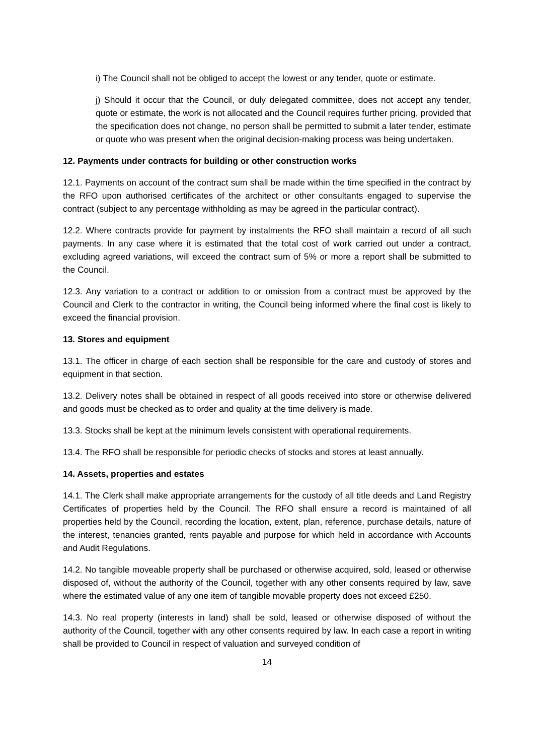i) The Council shall not be obliged to accept the lowest or any tender, quote or estimate.
j) Should it occur that the Council, or duly delegated committee, does not accept any tender, quote or estimate, the work is not allocated and the Council requires further pricing, provided that the specification does not change, no person shall be permitted to submit a later tender, estimate or quote who was present when the original decision-making process was being undertaken.
12. Payments under contracts for building or other construction works
12.1. Payments on account of the contract sum shall be made within the time specified in the contract by the RFO upon authorised certificates of the architect or other consultants engaged to supervise the contract (subject to any percentage withholding as may be agreed in the particular contract).
12.2. Where contracts provide for payment by instalments the RFO shall maintain a record of all such payments. In any case where it is estimated that the total cost of work carried out under a contract, excluding agreed variations, will exceed the contract sum of 5% or more a report shall be submitted to the Council.
12.3. Any variation to a contract or addition to or omission from a contract must be approved by the Council and Clerk to the contractor in writing, the Council being informed where the final cost is likely to exceed the financial provision.
13. Stores and equipment
13.1. The officer in charge of each section shall be responsible for the care and custody of stores and equipment in that section.
13.2. Delivery notes shall be obtained in respect of all goods received into store or otherwise delivered and goods must be checked as to order and quality at the time delivery is made.
13.3. Stocks shall be kept at the minimum levels consistent with operational requirements.
13.4. The RFO shall be responsible for periodic checks of stocks and stores at least annually.
14. Assets, properties and estates
14.1. The Clerk shall make appropriate arrangements for the custody of all title deeds and Land Registry Certificates of properties held by the Council. The RFO shall ensure a record is maintained of all properties held by the Council, recording the location, extent, plan, reference, purchase details, nature of the interest, tenancies granted, rents payable and purpose for which held in accordance with Accounts and Audit Regulations.
14.2. No tangible moveable property shall be purchased or otherwise acquired, sold, leased or otherwise disposed of, without the authority of the Council, together with any other consents required by law, save where the estimated value of any one item of tangible movable property does not exceed £250.
14.3. No real property (interests in land) shall be sold, leased or otherwise disposed of without the authority of the Council, together with any other consents required by law. In each case a report in writing shall be provided to Council in respect of valuation and surveyed condition of
14